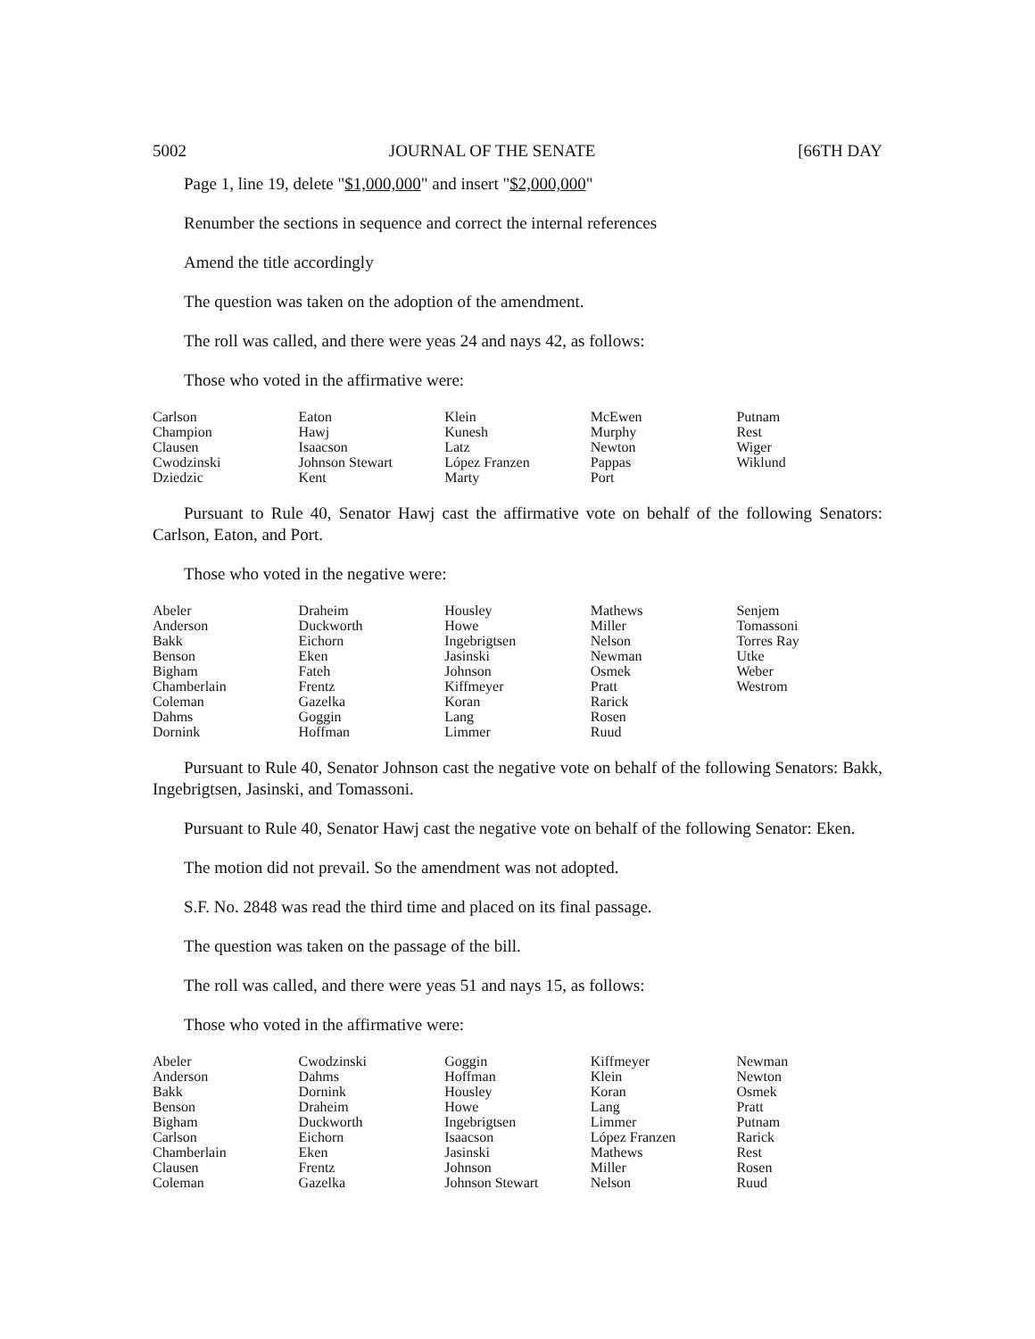5002 JOURNAL OF THE SENATE [66TH DAY
Page 1, line 19, delete "$1,000,000" and insert "$2,000,000"
Renumber the sections in sequence and correct the internal references
Amend the title accordingly
The question was taken on the adoption of the amendment.
The roll was called, and there were yeas 24 and nays 42, as follows:
Those who voted in the affirmative were:
| Carlson | Eaton | Klein | McEwen | Putnam |
| Champion | Hawj | Kunesh | Murphy | Rest |
| Clausen | Isaacson | Latz | Newton | Wiger |
| Cwodzinski | Johnson Stewart | López Franzen | Pappas | Wiklund |
| Dziedzic | Kent | Marty | Port | |
Pursuant to Rule 40, Senator Hawj cast the affirmative vote on behalf of the following Senators: Carlson, Eaton, and Port.
Those who voted in the negative were:
| Abeler | Draheim | Housley | Mathews | Senjem |
| Anderson | Duckworth | Howe | Miller | Tomassoni |
| Bakk | Eichorn | Ingebrigtsen | Nelson | Torres Ray |
| Benson | Eken | Jasinski | Newman | Utke |
| Bigham | Fateh | Johnson | Osmek | Weber |
| Chamberlain | Frentz | Kiffmeyer | Pratt | Westrom |
| Coleman | Gazelka | Koran | Rarick | |
| Dahms | Goggin | Lang | Rosen | |
| Dornink | Hoffman | Limmer | Ruud | |
Pursuant to Rule 40, Senator Johnson cast the negative vote on behalf of the following Senators: Bakk, Ingebrigtsen, Jasinski, and Tomassoni.
Pursuant to Rule 40, Senator Hawj cast the negative vote on behalf of the following Senator: Eken.
The motion did not prevail. So the amendment was not adopted.
S.F. No. 2848 was read the third time and placed on its final passage.
The question was taken on the passage of the bill.
The roll was called, and there were yeas 51 and nays 15, as follows:
Those who voted in the affirmative were:
| Abeler | Cwodzinski | Goggin | Kiffmeyer | Newman |
| Anderson | Dahms | Hoffman | Klein | Newton |
| Bakk | Dornink | Housley | Koran | Osmek |
| Benson | Draheim | Howe | Lang | Pratt |
| Bigham | Duckworth | Ingebrigtsen | Limmer | Putnam |
| Carlson | Eichorn | Isaacson | López Franzen | Rarick |
| Chamberlain | Eken | Jasinski | Mathews | Rest |
| Clausen | Frentz | Johnson | Miller | Rosen |
| Coleman | Gazelka | Johnson Stewart | Nelson | Ruud |